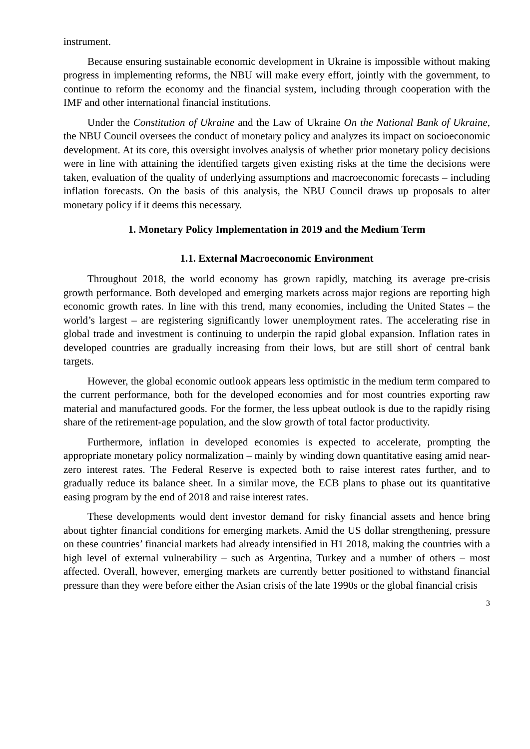instrument.
Because ensuring sustainable economic development in Ukraine is impossible without making progress in implementing reforms, the NBU will make every effort, jointly with the government, to continue to reform the economy and the financial system, including through cooperation with the IMF and other international financial institutions.
Under the Constitution of Ukraine and the Law of Ukraine On the National Bank of Ukraine, the NBU Council oversees the conduct of monetary policy and analyzes its impact on socioeconomic development. At its core, this oversight involves analysis of whether prior monetary policy decisions were in line with attaining the identified targets given existing risks at the time the decisions were taken, evaluation of the quality of underlying assumptions and macroeconomic forecasts – including inflation forecasts. On the basis of this analysis, the NBU Council draws up proposals to alter monetary policy if it deems this necessary.
1. Monetary Policy Implementation in 2019 and the Medium Term
1.1. External Macroeconomic Environment
Throughout 2018, the world economy has grown rapidly, matching its average pre-crisis growth performance. Both developed and emerging markets across major regions are reporting high economic growth rates. In line with this trend, many economies, including the United States – the world’s largest – are registering significantly lower unemployment rates. The accelerating rise in global trade and investment is continuing to underpin the rapid global expansion. Inflation rates in developed countries are gradually increasing from their lows, but are still short of central bank targets.
However, the global economic outlook appears less optimistic in the medium term compared to the current performance, both for the developed economies and for most countries exporting raw material and manufactured goods. For the former, the less upbeat outlook is due to the rapidly rising share of the retirement-age population, and the slow growth of total factor productivity.
Furthermore, inflation in developed economies is expected to accelerate, prompting the appropriate monetary policy normalization – mainly by winding down quantitative easing amid near-zero interest rates. The Federal Reserve is expected both to raise interest rates further, and to gradually reduce its balance sheet. In a similar move, the ECB plans to phase out its quantitative easing program by the end of 2018 and raise interest rates.
These developments would dent investor demand for risky financial assets and hence bring about tighter financial conditions for emerging markets. Amid the US dollar strengthening, pressure on these countries’ financial markets had already intensified in H1 2018, making the countries with a high level of external vulnerability – such as Argentina, Turkey and a number of others – most affected. Overall, however, emerging markets are currently better positioned to withstand financial pressure than they were before either the Asian crisis of the late 1990s or the global financial crisis
3